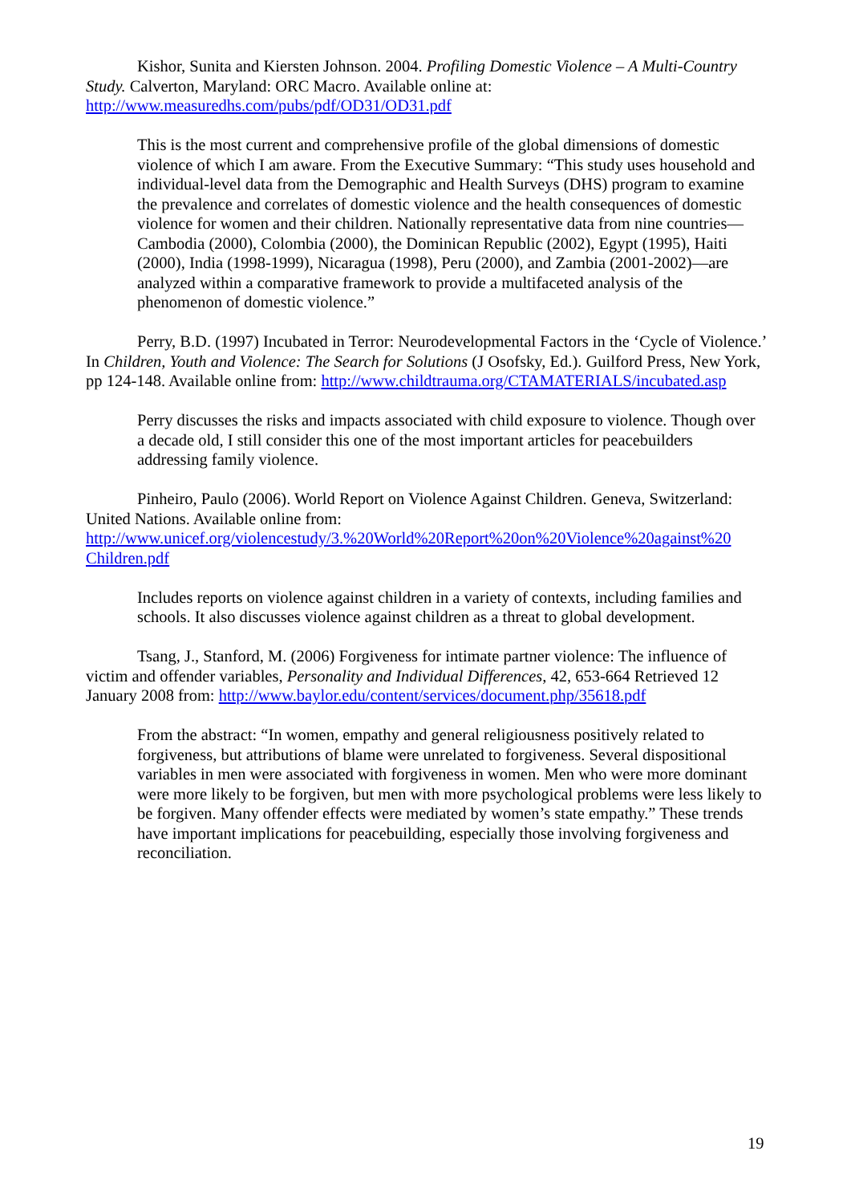Kishor, Sunita and Kiersten Johnson. 2004. Profiling Domestic Violence – A Multi-Country Study. Calverton, Maryland: ORC Macro. Available online at: http://www.measuredhs.com/pubs/pdf/OD31/OD31.pdf
This is the most current and comprehensive profile of the global dimensions of domestic violence of which I am aware. From the Executive Summary: “This study uses household and individual-level data from the Demographic and Health Surveys (DHS) program to examine the prevalence and correlates of domestic violence and the health consequences of domestic violence for women and their children. Nationally representative data from nine countries—Cambodia (2000), Colombia (2000), the Dominican Republic (2002), Egypt (1995), Haiti (2000), India (1998-1999), Nicaragua (1998), Peru (2000), and Zambia (2001-2002)—are analyzed within a comparative framework to provide a multifaceted analysis of the phenomenon of domestic violence.”
Perry, B.D. (1997) Incubated in Terror: Neurodevelopmental Factors in the ‘Cycle of Violence.’ In Children, Youth and Violence: The Search for Solutions (J Osofsky, Ed.). Guilford Press, New York, pp 124-148. Available online from: http://www.childtrauma.org/CTAMATERIALS/incubated.asp
Perry discusses the risks and impacts associated with child exposure to violence. Though over a decade old, I still consider this one of the most important articles for peacebuilders addressing family violence.
Pinheiro, Paulo (2006). World Report on Violence Against Children. Geneva, Switzerland: United Nations. Available online from: http://www.unicef.org/violencestudy/3.%20World%20Report%20on%20Violence%20against%20 Children.pdf
Includes reports on violence against children in a variety of contexts, including families and schools. It also discusses violence against children as a threat to global development.
Tsang, J., Stanford, M. (2006) Forgiveness for intimate partner violence: The influence of victim and offender variables, Personality and Individual Differences, 42, 653-664 Retrieved 12 January 2008 from: http://www.baylor.edu/content/services/document.php/35618.pdf
From the abstract: “In women, empathy and general religiousness positively related to forgiveness, but attributions of blame were unrelated to forgiveness. Several dispositional variables in men were associated with forgiveness in women. Men who were more dominant were more likely to be forgiven, but men with more psychological problems were less likely to be forgiven. Many offender effects were mediated by women’s state empathy.” These trends have important implications for peacebuilding, especially those involving forgiveness and reconciliation.
19